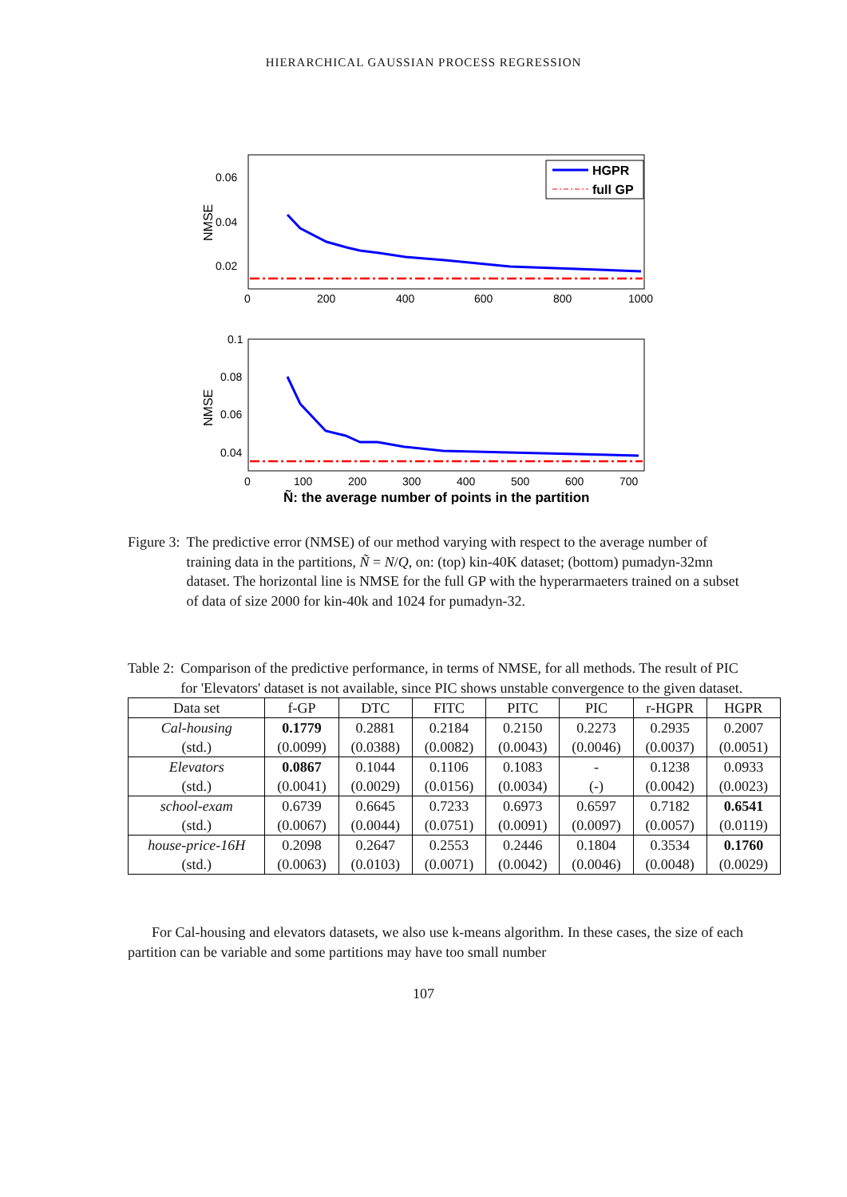HIERARCHICAL GAUSSIAN PROCESS REGRESSION
0.06
0.04
0.02
NMSE
0
200
400
600
800
1000
HGPR
full GP
0.1
0.08
0.06
0.04
NMSE
0
100
200
300
400
500
600
700
Ñ: the average number of points in the partition
Figure 3: The predictive error (NMSE) of our method varying with respect to the average number of training data in the partitions, Ñ = N/Q, on: (top) kin-40K dataset; (bottom) pumadyn-32mn dataset. The horizontal line is NMSE for the full GP with the hyperarmaeters trained on a subset of data of size 2000 for kin-40k and 1024 for pumadyn-32.
Table 2: Comparison of the predictive performance, in terms of NMSE, for all methods. The result of PIC for 'Elevators' dataset is not available, since PIC shows unstable convergence to the given dataset.
| Data set | f-GP | DTC | FITC | PITC | PIC | r-HGPR | HGPR |
| --- | --- | --- | --- | --- | --- | --- | --- |
| Cal-housing | 0.1779 | 0.2881 | 0.2184 | 0.2150 | 0.2273 | 0.2935 | 0.2007 |
| (std.) | (0.0099) | (0.0388) | (0.0082) | (0.0043) | (0.0046) | (0.0037) | (0.0051) |
| Elevators | 0.0867 | 0.1044 | 0.1106 | 0.1083 | - | 0.1238 | 0.0933 |
| (std.) | (0.0041) | (0.0029) | (0.0156) | (0.0034) | (-) | (0.0042) | (0.0023) |
| school-exam | 0.6739 | 0.6645 | 0.7233 | 0.6973 | 0.6597 | 0.7182 | 0.6541 |
| (std.) | (0.0067) | (0.0044) | (0.0751) | (0.0091) | (0.0097) | (0.0057) | (0.0119) |
| house-price-16H | 0.2098 | 0.2647 | 0.2553 | 0.2446 | 0.1804 | 0.3534 | 0.1760 |
| (std.) | (0.0063) | (0.0103) | (0.0071) | (0.0042) | (0.0046) | (0.0048) | (0.0029) |
For Cal-housing and elevators datasets, we also use k-means algorithm. In these cases, the size of each partition can be variable and some partitions may have too small number
107